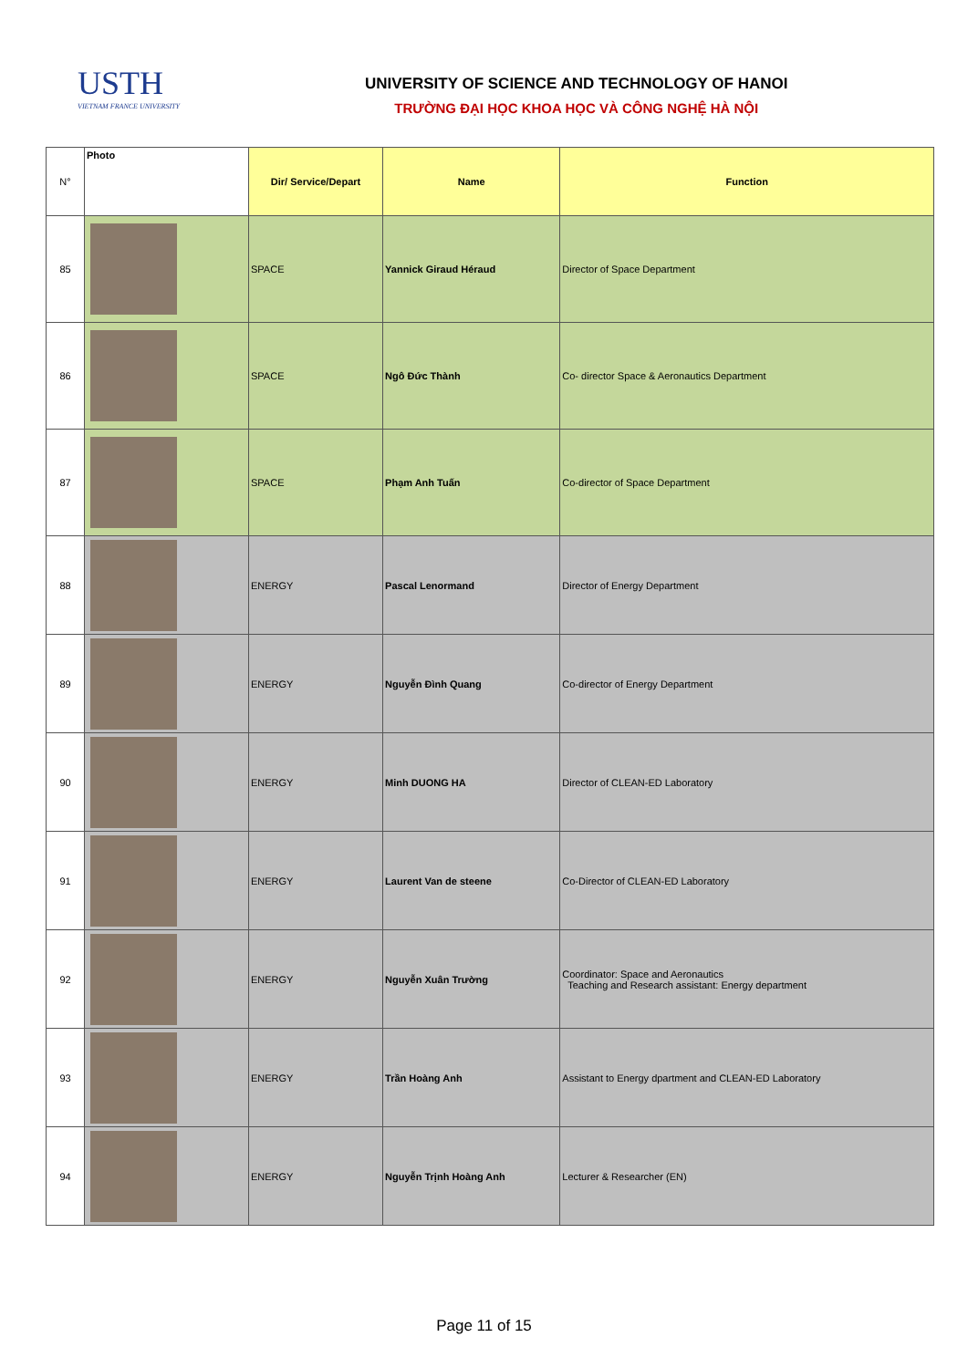USTH
VIETNAM FRANCE UNIVERSITY
UNIVERSITY OF SCIENCE AND TECHNOLOGY OF HANOI
TRƯỜNG ĐẠI HỌC KHOA HỌC VÀ CÔNG NGHỆ HÀ NỘI
| N° | Photo | Dir/ Service/Depart | Name | Function |
| --- | --- | --- | --- | --- |
| 85 | | SPACE | Yannick Giraud Héraud | Director of Space Department |
| 86 | | SPACE | Ngô Đức Thành | Co- director Space & Aeronautics Department |
| 87 | | SPACE | Phạm Anh Tuấn | Co-director of Space Department |
| 88 | | ENERGY | Pascal Lenormand | Director of Energy Department |
| 89 | | ENERGY | Nguyễn Đình Quang | Co-director of Energy Department |
| 90 | | ENERGY | Minh DUONG HA | Director of CLEAN-ED Laboratory |
| 91 | | ENERGY | Laurent Van de steene | Co-Director of CLEAN-ED Laboratory |
| 92 | | ENERGY | Nguyễn Xuân Trường | Coordinator: Space and Aeronautics Teaching and Research assistant: Energy department |
| 93 | | ENERGY | Trần Hoàng Anh | Assistant to Energy dpartment and CLEAN-ED Laboratory |
| 94 | | ENERGY | Nguyễn Trịnh Hoàng Anh | Lecturer & Researcher (EN) |
Page 11 of 15